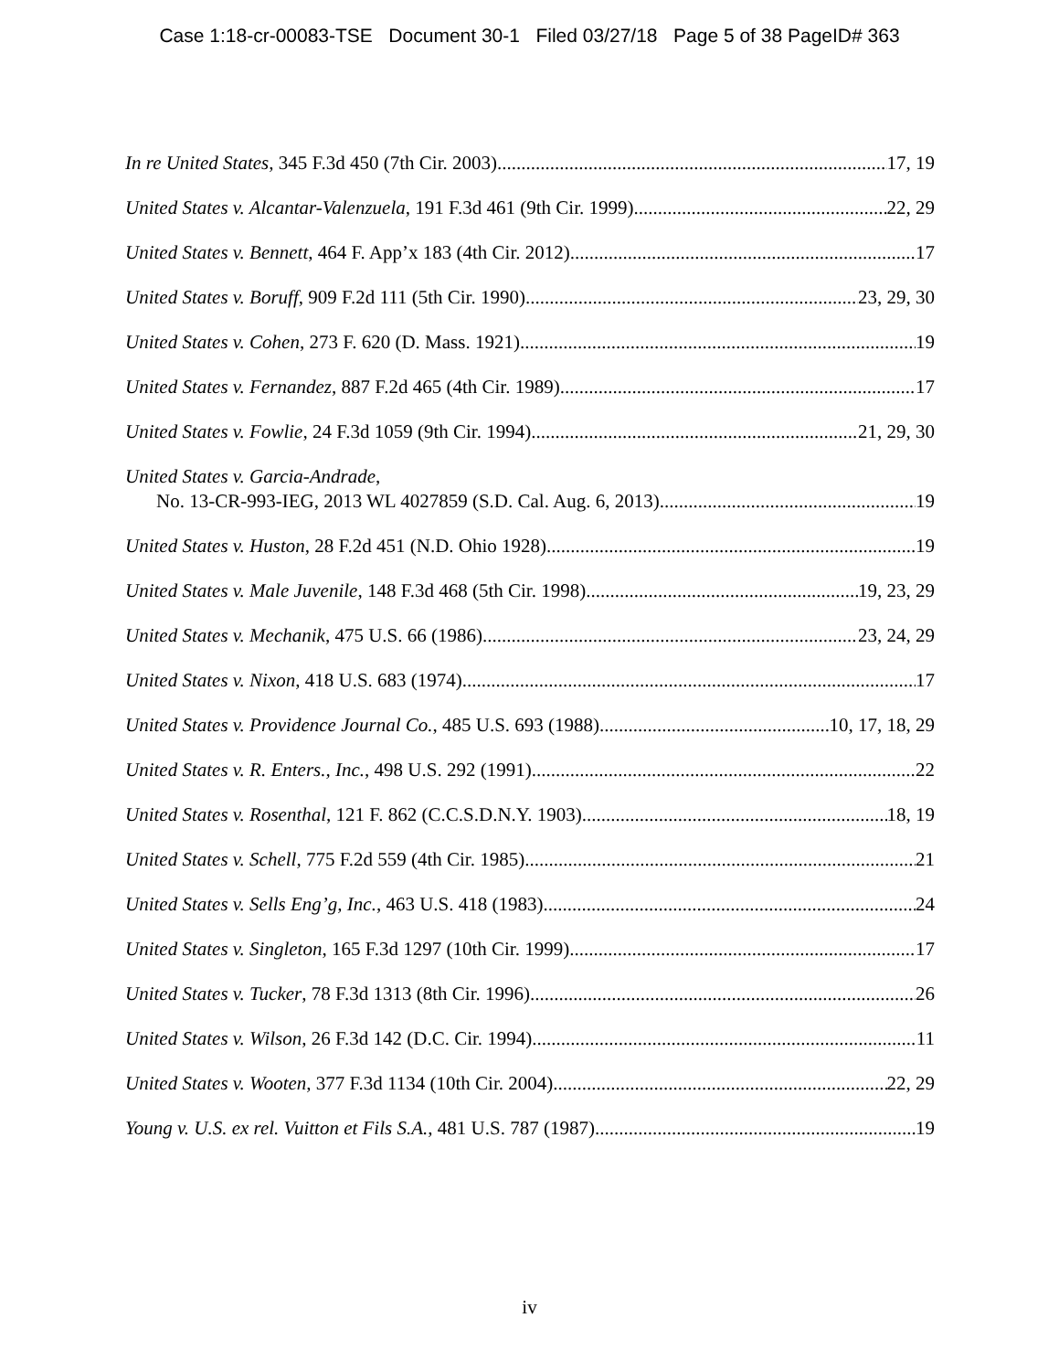Case 1:18-cr-00083-TSE Document 30-1 Filed 03/27/18 Page 5 of 38 PageID# 363
In re United States, 345 F.3d 450 (7th Cir. 2003) 17, 19
United States v. Alcantar-Valenzuela, 191 F.3d 461 (9th Cir. 1999) 22, 29
United States v. Bennett, 464 F. App’x 183 (4th Cir. 2012) 17
United States v. Boruff, 909 F.2d 111 (5th Cir. 1990) 23, 29, 30
United States v. Cohen, 273 F. 620 (D. Mass. 1921) 19
United States v. Fernandez, 887 F.2d 465 (4th Cir. 1989) 17
United States v. Fowlie, 24 F.3d 1059 (9th Cir. 1994) 21, 29, 30
United States v. Garcia-Andrade,
No. 13-CR-993-IEG, 2013 WL 4027859 (S.D. Cal. Aug. 6, 2013) 19
United States v. Huston, 28 F.2d 451 (N.D. Ohio 1928) 19
United States v. Male Juvenile, 148 F.3d 468 (5th Cir. 1998) 19, 23, 29
United States v. Mechanik, 475 U.S. 66 (1986) 23, 24, 29
United States v. Nixon, 418 U.S. 683 (1974) 17
United States v. Providence Journal Co., 485 U.S. 693 (1988) 10, 17, 18, 29
United States v. R. Enters., Inc., 498 U.S. 292 (1991) 22
United States v. Rosenthal, 121 F. 862 (C.C.S.D.N.Y. 1903) 18, 19
United States v. Schell, 775 F.2d 559 (4th Cir. 1985) 21
United States v. Sells Eng’g, Inc., 463 U.S. 418 (1983) 24
United States v. Singleton, 165 F.3d 1297 (10th Cir. 1999) 17
United States v. Tucker, 78 F.3d 1313 (8th Cir. 1996) 26
United States v. Wilson, 26 F.3d 142 (D.C. Cir. 1994) 11
United States v. Wooten, 377 F.3d 1134 (10th Cir. 2004) 22, 29
Young v. U.S. ex rel. Vuitton et Fils S.A., 481 U.S. 787 (1987) 19
iv